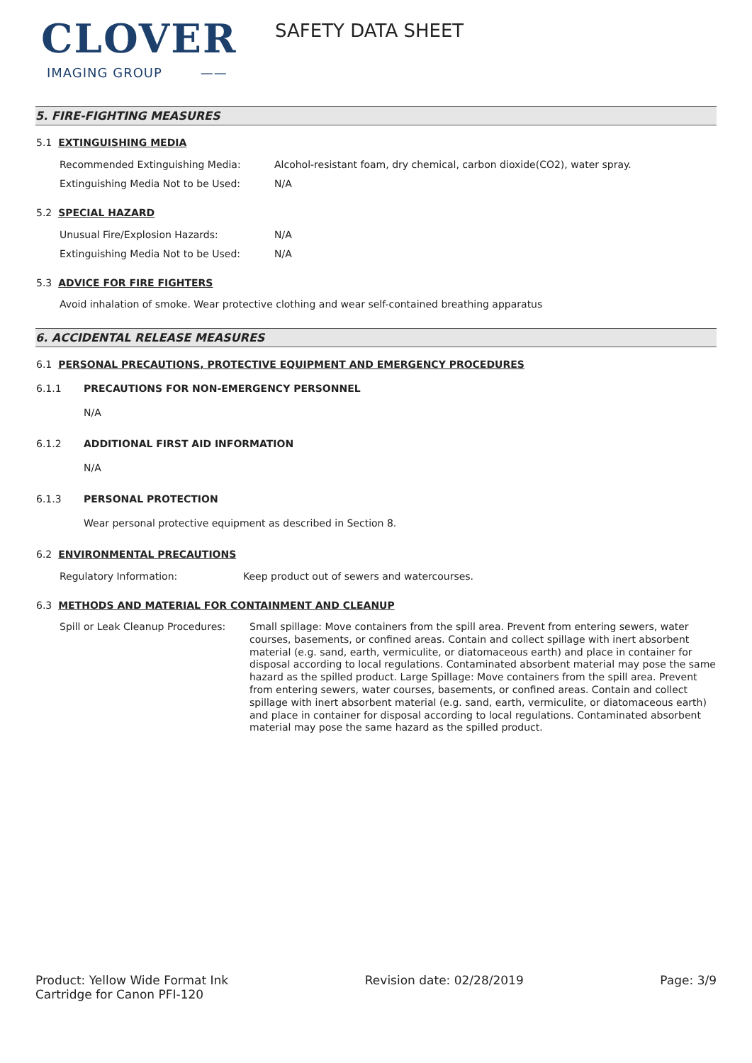CLOVER
IMAGING GROUP ——
SAFETY DATA SHEET
5. FIRE-FIGHTING MEASURES
5.1 EXTINGUISHING MEDIA
Recommended Extinguishing Media: Alcohol-resistant foam, dry chemical, carbon dioxide(CO2), water spray.
Extinguishing Media Not to be Used: N/A
5.2 SPECIAL HAZARD
Unusual Fire/Explosion Hazards: N/A
Extinguishing Media Not to be Used: N/A
5.3 ADVICE FOR FIRE FIGHTERS
Avoid inhalation of smoke. Wear protective clothing and wear self-contained breathing apparatus
6. ACCIDENTAL RELEASE MEASURES
6.1 PERSONAL PRECAUTIONS, PROTECTIVE EQUIPMENT AND EMERGENCY PROCEDURES
6.1.1 PRECAUTIONS FOR NON-EMERGENCY PERSONNEL
N/A
6.1.2 ADDITIONAL FIRST AID INFORMATION
N/A
6.1.3 PERSONAL PROTECTION
Wear personal protective equipment as described in Section 8.
6.2 ENVIRONMENTAL PRECAUTIONS
Regulatory Information: Keep product out of sewers and watercourses.
6.3 METHODS AND MATERIAL FOR CONTAINMENT AND CLEANUP
Spill or Leak Cleanup Procedures:
Small spillage: Move containers from the spill area. Prevent from entering sewers, water courses, basements, or confined areas. Contain and collect spillage with inert absorbent material (e.g. sand, earth, vermiculite, or diatomaceous earth) and place in container for disposal according to local regulations. Contaminated absorbent material may pose the same hazard as the spilled product. Large Spillage: Move containers from the spill area. Prevent from entering sewers, water courses, basements, or confined areas. Contain and collect spillage with inert absorbent material (e.g. sand, earth, vermiculite, or diatomaceous earth) and place in container for disposal according to local regulations. Contaminated absorbent material may pose the same hazard as the spilled product.
Product: Yellow Wide Format Ink
Cartridge for Canon PFI-120
Revision date: 02/28/2019 Page: 3/9